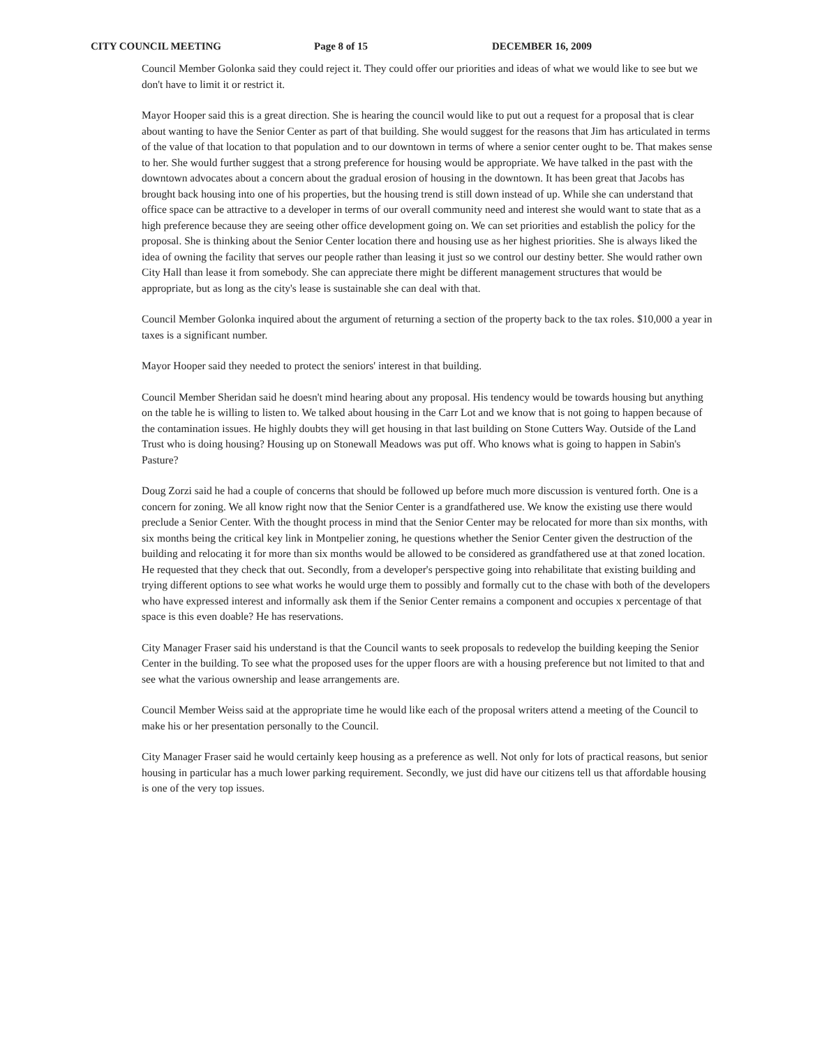CITY COUNCIL MEETING Page 8 of 15 DECEMBER 16, 2009
Council Member Golonka said they could reject it. They could offer our priorities and ideas of what we would like to see but we don't have to limit it or restrict it.
Mayor Hooper said this is a great direction. She is hearing the council would like to put out a request for a proposal that is clear about wanting to have the Senior Center as part of that building. She would suggest for the reasons that Jim has articulated in terms of the value of that location to that population and to our downtown in terms of where a senior center ought to be. That makes sense to her. She would further suggest that a strong preference for housing would be appropriate. We have talked in the past with the downtown advocates about a concern about the gradual erosion of housing in the downtown. It has been great that Jacobs has brought back housing into one of his properties, but the housing trend is still down instead of up. While she can understand that office space can be attractive to a developer in terms of our overall community need and interest she would want to state that as a high preference because they are seeing other office development going on. We can set priorities and establish the policy for the proposal. She is thinking about the Senior Center location there and housing use as her highest priorities. She is always liked the idea of owning the facility that serves our people rather than leasing it just so we control our destiny better. She would rather own City Hall than lease it from somebody. She can appreciate there might be different management structures that would be appropriate, but as long as the city's lease is sustainable she can deal with that.
Council Member Golonka inquired about the argument of returning a section of the property back to the tax roles. $10,000 a year in taxes is a significant number.
Mayor Hooper said they needed to protect the seniors' interest in that building.
Council Member Sheridan said he doesn't mind hearing about any proposal. His tendency would be towards housing but anything on the table he is willing to listen to. We talked about housing in the Carr Lot and we know that is not going to happen because of the contamination issues. He highly doubts they will get housing in that last building on Stone Cutters Way. Outside of the Land Trust who is doing housing? Housing up on Stonewall Meadows was put off. Who knows what is going to happen in Sabin's Pasture?
Doug Zorzi said he had a couple of concerns that should be followed up before much more discussion is ventured forth. One is a concern for zoning. We all know right now that the Senior Center is a grandfathered use. We know the existing use there would preclude a Senior Center. With the thought process in mind that the Senior Center may be relocated for more than six months, with six months being the critical key link in Montpelier zoning, he questions whether the Senior Center given the destruction of the building and relocating it for more than six months would be allowed to be considered as grandfathered use at that zoned location. He requested that they check that out. Secondly, from a developer's perspective going into rehabilitate that existing building and trying different options to see what works he would urge them to possibly and formally cut to the chase with both of the developers who have expressed interest and informally ask them if the Senior Center remains a component and occupies x percentage of that space is this even doable? He has reservations.
City Manager Fraser said his understand is that the Council wants to seek proposals to redevelop the building keeping the Senior Center in the building. To see what the proposed uses for the upper floors are with a housing preference but not limited to that and see what the various ownership and lease arrangements are.
Council Member Weiss said at the appropriate time he would like each of the proposal writers attend a meeting of the Council to make his or her presentation personally to the Council.
City Manager Fraser said he would certainly keep housing as a preference as well. Not only for lots of practical reasons, but senior housing in particular has a much lower parking requirement. Secondly, we just did have our citizens tell us that affordable housing is one of the very top issues.